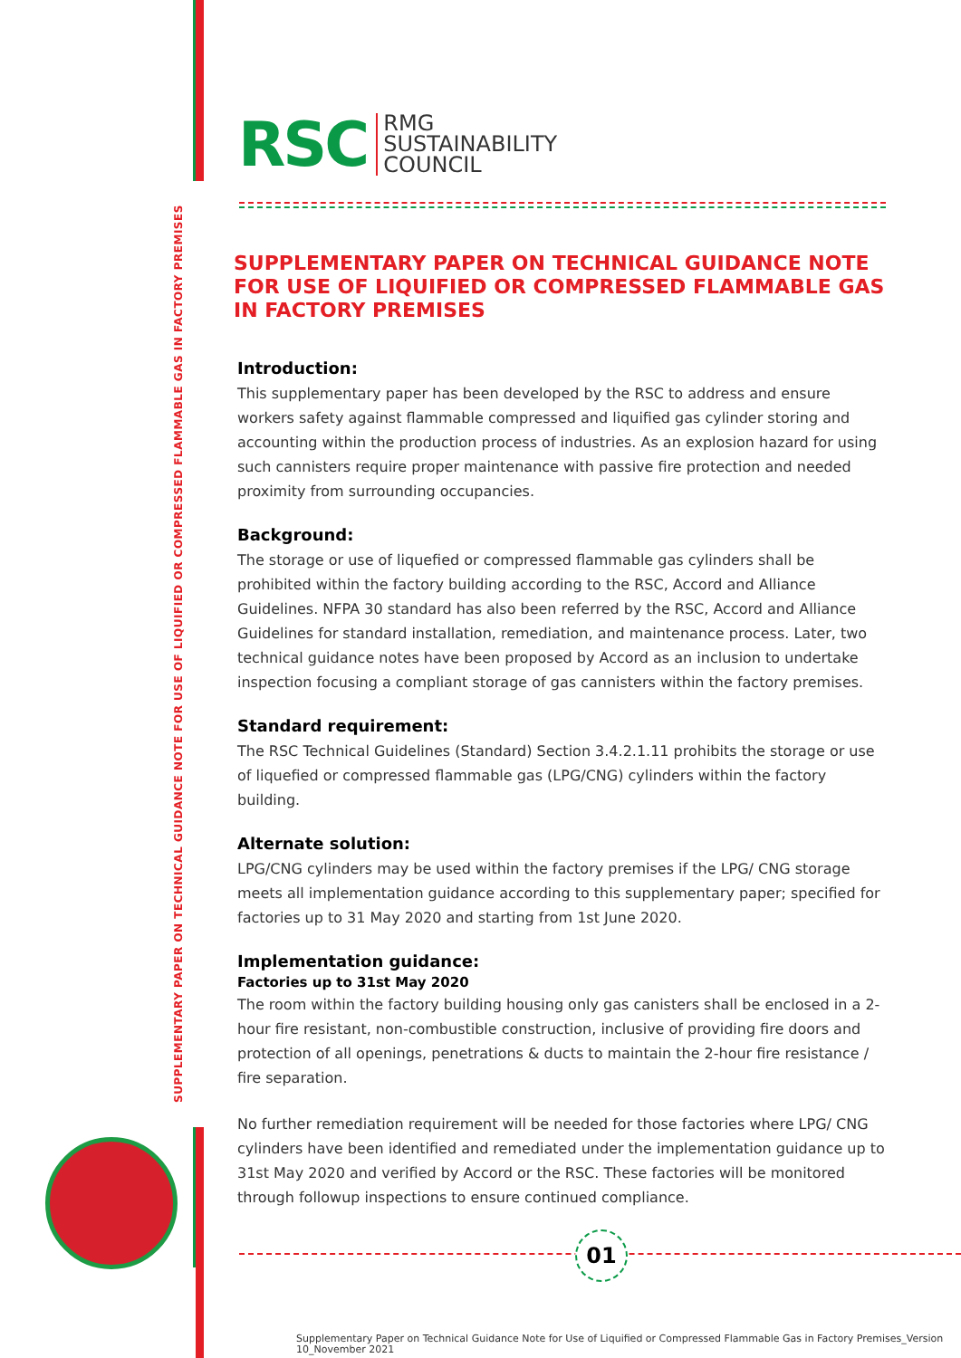SUPPLEMENTARY PAPER ON TECHNICAL GUIDANCE NOTE FOR USE OF LIQUIFIED OR COMPRESSED FLAMMABLE GAS IN FACTORY PREMISES
RSC
RMG
SUSTAINABILITY
COUNCIL
SUPPLEMENTARY PAPER ON TECHNICAL GUIDANCE NOTE FOR USE OF LIQUIFIED OR COMPRESSED FLAMMABLE GAS IN FACTORY PREMISES
Introduction:
This supplementary paper has been developed by the RSC to address and ensure workers safety against flammable compressed and liquified gas cylinder storing and accounting within the production process of industries. As an explosion hazard for using such cannisters require proper maintenance with passive fire protection and needed proximity from surrounding occupancies.
Background:
The storage or use of liquefied or compressed flammable gas cylinders shall be prohibited within the factory building according to the RSC, Accord and Alliance Guidelines. NFPA 30 standard has also been referred by the RSC, Accord and Alliance Guidelines for standard installation, remediation, and maintenance process. Later, two technical guidance notes have been proposed by Accord as an inclusion to undertake inspection focusing a compliant storage of gas cannisters within the factory premises.
Standard requirement:
The RSC Technical Guidelines (Standard) Section 3.4.2.1.11 prohibits the storage or use of liquefied or compressed flammable gas (LPG/CNG) cylinders within the factory building.
Alternate solution:
LPG/CNG cylinders may be used within the factory premises if the LPG/ CNG storage meets all implementation guidance according to this supplementary paper; specified for factories up to 31 May 2020 and starting from 1st June 2020.
Implementation guidance:
Factories up to 31st May 2020
The room within the factory building housing only gas canisters shall be enclosed in a 2-hour fire resistant, non-combustible construction, inclusive of providing fire doors and protection of all openings, penetrations & ducts to maintain the 2-hour fire resistance / fire separation.
No further remediation requirement will be needed for those factories where LPG/ CNG cylinders have been identified and remediated under the implementation guidance up to 31st May 2020 and verified by Accord or the RSC. These factories will be monitored through followup inspections to ensure continued compliance.
01
Supplementary Paper on Technical Guidance Note for Use of Liquified or Compressed Flammable Gas in Factory Premises_Version
10_November 2021